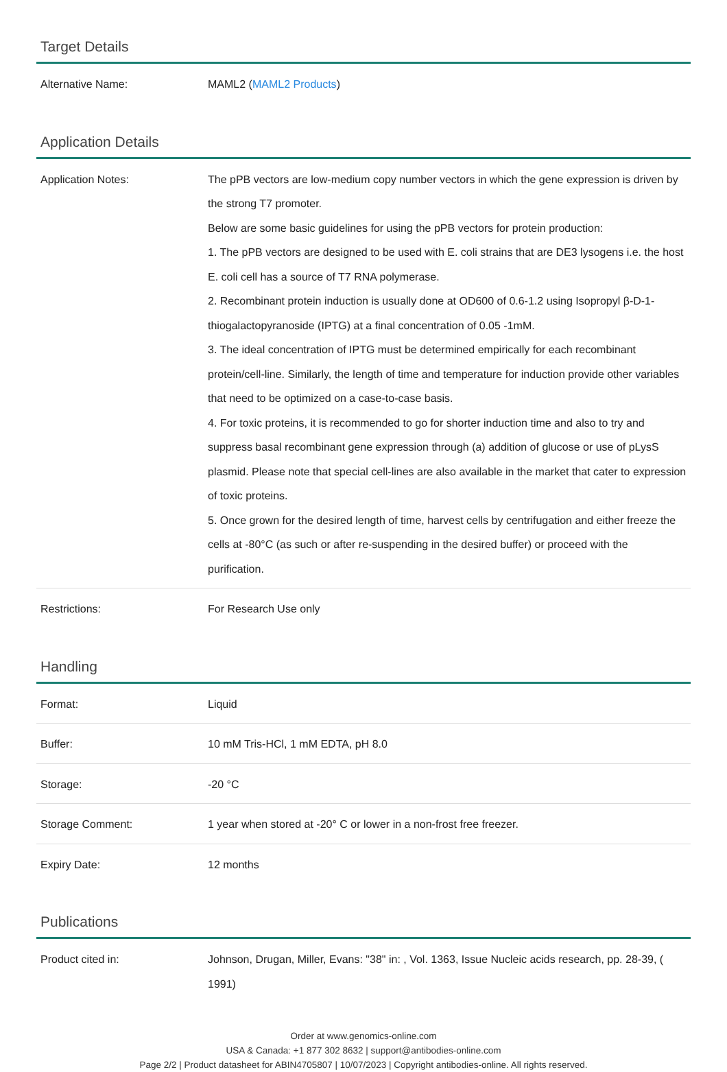Target Details
| Alternative Name: | MAML2 ( MAML2 Products ) |
Application Details
| Application Notes: | The pPB vectors are low-medium copy number vectors in which the gene expression is driven by the strong T7 promoter. Below are some basic guidelines for using the pPB vectors for protein production: 1. The pPB vectors are designed to be used with E. coli strains that are DE3 lysogens i.e. the host E. coli cell has a source of T7 RNA polymerase. 2. Recombinant protein induction is usually done at OD600 of 0.6-1.2 using Isopropyl β-D-1-thiogalactopyranoside (IPTG) at a final concentration of 0.05 -1mM. 3. The ideal concentration of IPTG must be determined empirically for each recombinant protein/cell-line. Similarly, the length of time and temperature for induction provide other variables that need to be optimized on a case-to-case basis. 4. For toxic proteins, it is recommended to go for shorter induction time and also to try and suppress basal recombinant gene expression through (a) addition of glucose or use of pLysS plasmid. Please note that special cell-lines are also available in the market that cater to expression of toxic proteins. 5. Once grown for the desired length of time, harvest cells by centrifugation and either freeze the cells at -80°C (as such or after re-suspending in the desired buffer) or proceed with the purification. |
| Restrictions: | For Research Use only |
Handling
| Format: | Liquid |
| Buffer: | 10 mM Tris-HCl, 1 mM EDTA, pH 8.0 |
| Storage: | -20 °C |
| Storage Comment: | 1 year when stored at -20° C or lower in a non-frost free freezer. |
| Expiry Date: | 12 months |
Publications
| Product cited in: | Johnson, Drugan, Miller, Evans: "38" in: , Vol. 1363, Issue Nucleic acids research, pp. 28-39, ( 1991) |
Order at www.genomics-online.com
USA & Canada: +1 877 302 8632 | support@antibodies-online.com
Page 2/2 | Product datasheet for ABIN4705807 | 10/07/2023 | Copyright antibodies-online. All rights reserved.